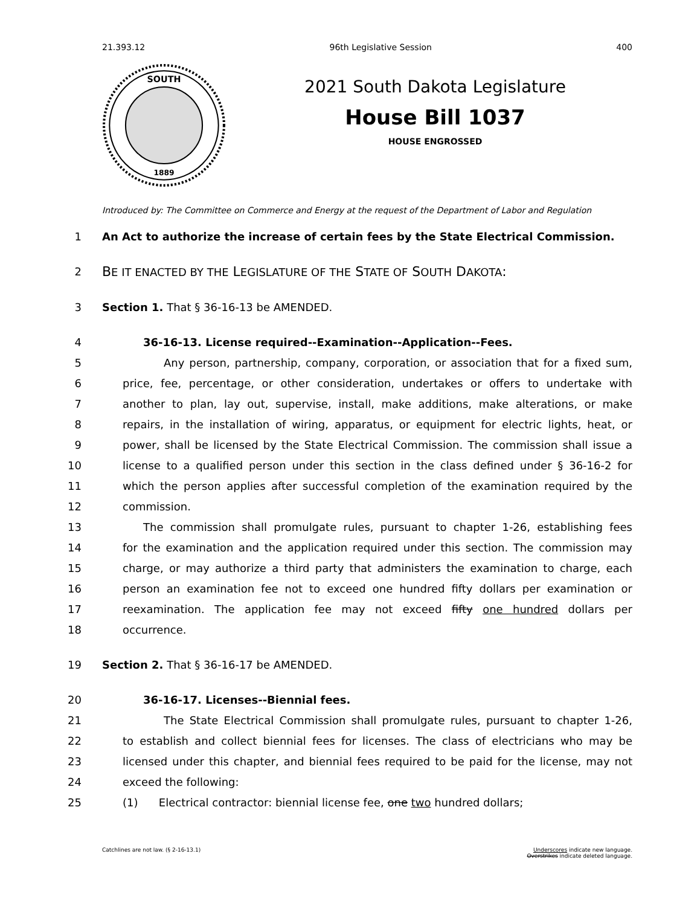21.393.12 96th Legislative Session 400
SOUTH
1889
2021 South Dakota Legislature
House Bill 1037
HOUSE ENGROSSED
Introduced by: The Committee on Commerce and Energy at the request of the Department of Labor and Regulation
1 An Act to authorize the increase of certain fees by the State Electrical Commission.
2 BE IT ENACTED BY THE LEGISLATURE OF THE STATE OF SOUTH DAKOTA:
3 Section 1. That § 36-16-13 be AMENDED.
4 36-16-13. License required--Examination--Application--Fees.
5 Any person, partnership, company, corporation, or association that for a fixed sum,
6 price, fee, percentage, or other consideration, undertakes or offers to undertake with
7 another to plan, lay out, supervise, install, make additions, make alterations, or make
8 repairs, in the installation of wiring, apparatus, or equipment for electric lights, heat, or
9 power, shall be licensed by the State Electrical Commission. The commission shall issue a
10 license to a qualified person under this section in the class defined under § 36-16-2 for
11 which the person applies after successful completion of the examination required by the
12 commission.
13 The commission shall promulgate rules, pursuant to chapter 1-26, establishing fees
14 for the examination and the application required under this section. The commission may
15 charge, or may authorize a third party that administers the examination to charge, each
16 person an examination fee not to exceed one hundred fifty dollars per examination or
17 reexamination. The application fee may not exceed fifty one hundred dollars per
18 occurrence.
19 Section 2. That § 36-16-17 be AMENDED.
20 36-16-17. Licenses--Biennial fees.
21 The State Electrical Commission shall promulgate rules, pursuant to chapter 1-26,
22 to establish and collect biennial fees for licenses. The class of electricians who may be
23 licensed under this chapter, and biennial fees required to be paid for the license, may not
24 exceed the following:
25 (1) Electrical contractor: biennial license fee, one two hundred dollars;
Catchlines are not law. (§ 2-16-13.1) Underscores indicate new language.
Overstrikes indicate deleted language.